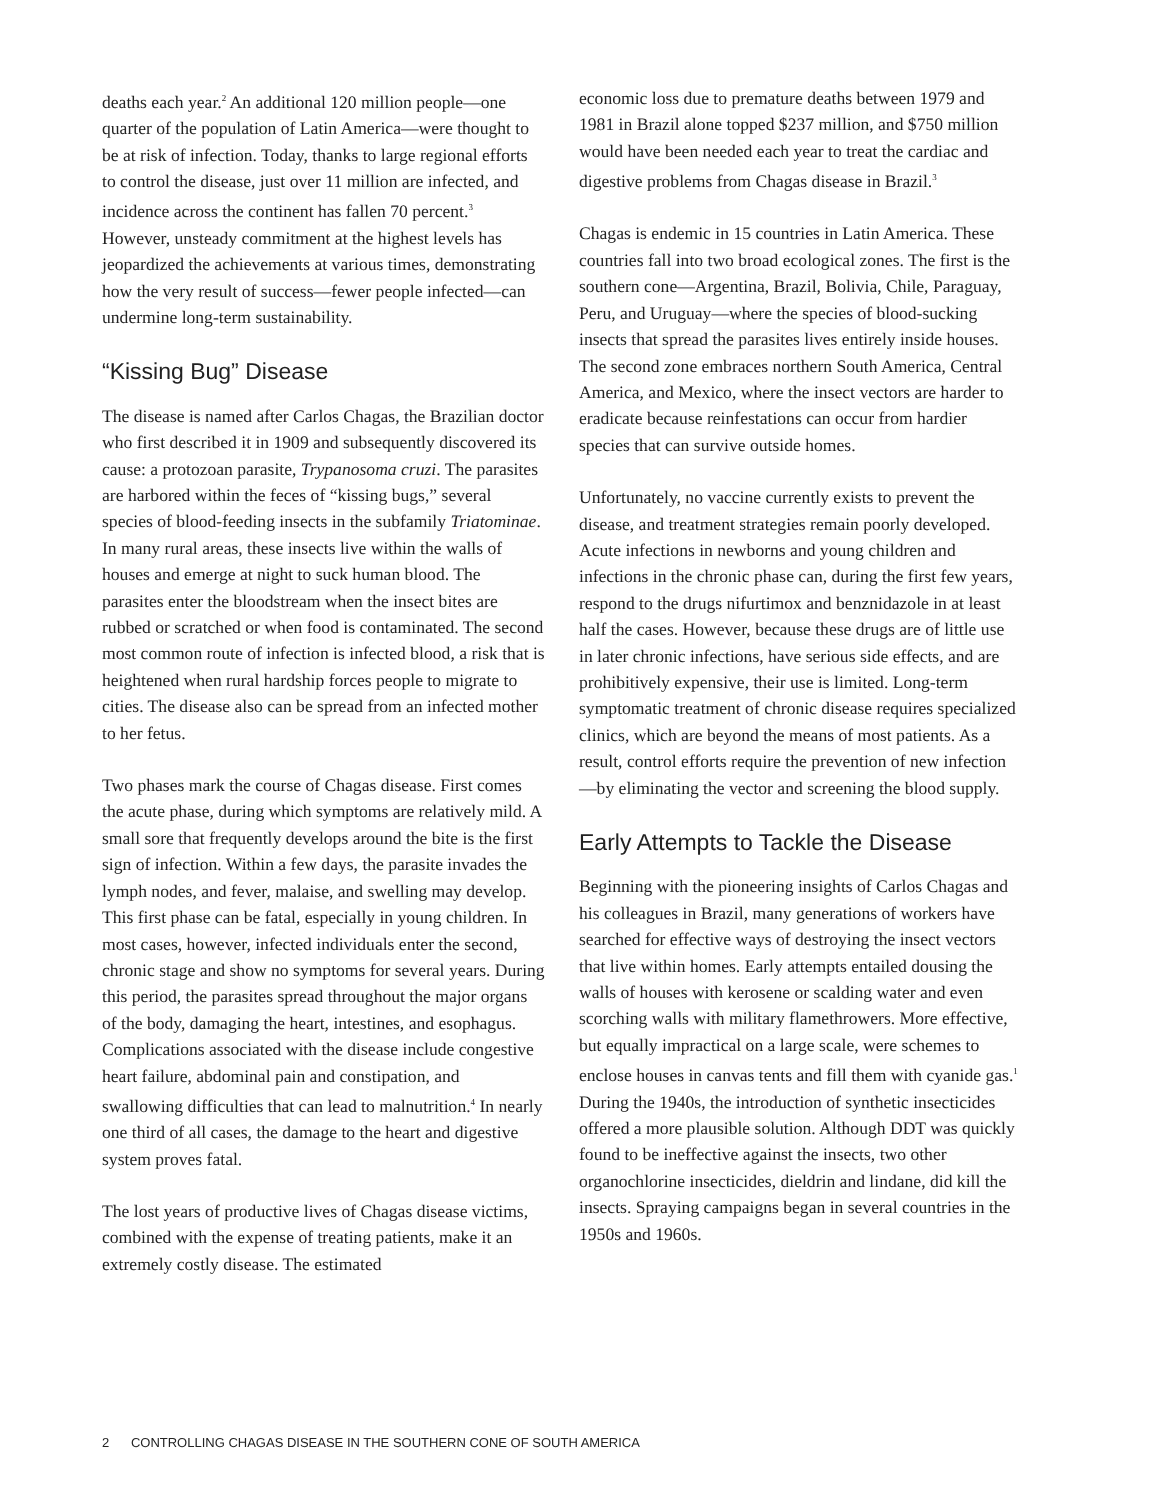deaths each year.<sup>2</sup> An additional 120 million people—one quarter of the population of Latin America—were thought to be at risk of infection. Today, thanks to large regional efforts to control the disease, just over 11 million are infected, and incidence across the continent has fallen 70 percent.<sup>3</sup> However, unsteady commitment at the highest levels has jeopardized the achievements at various times, demonstrating how the very result of success—fewer people infected—can undermine long-term sustainability.
“Kissing Bug” Disease
The disease is named after Carlos Chagas, the Brazilian doctor who first described it in 1909 and subsequently discovered its cause: a protozoan parasite, Trypanosoma cruzi. The parasites are harbored within the feces of “kissing bugs,” several species of blood-feeding insects in the subfamily Triatominae. In many rural areas, these insects live within the walls of houses and emerge at night to suck human blood. The parasites enter the bloodstream when the insect bites are rubbed or scratched or when food is contaminated. The second most common route of infection is infected blood, a risk that is heightened when rural hardship forces people to migrate to cities. The disease also can be spread from an infected mother to her fetus.
Two phases mark the course of Chagas disease. First comes the acute phase, during which symptoms are relatively mild. A small sore that frequently develops around the bite is the first sign of infection. Within a few days, the parasite invades the lymph nodes, and fever, malaise, and swelling may develop. This first phase can be fatal, especially in young children. In most cases, however, infected individuals enter the second, chronic stage and show no symptoms for several years. During this period, the parasites spread throughout the major organs of the body, damaging the heart, intestines, and esophagus. Complications associated with the disease include congestive heart failure, abdominal pain and constipation, and swallowing difficulties that can lead to malnutrition.<sup>4</sup> In nearly one third of all cases, the damage to the heart and digestive system proves fatal.
The lost years of productive lives of Chagas disease victims, combined with the expense of treating patients, make it an extremely costly disease. The estimated
economic loss due to premature deaths between 1979 and 1981 in Brazil alone topped $237 million, and $750 million would have been needed each year to treat the cardiac and digestive problems from Chagas disease in Brazil.<sup>3</sup>
Chagas is endemic in 15 countries in Latin America. These countries fall into two broad ecological zones. The first is the southern cone—Argentina, Brazil, Bolivia, Chile, Paraguay, Peru, and Uruguay—where the species of blood-sucking insects that spread the parasites lives entirely inside houses. The second zone embraces northern South America, Central America, and Mexico, where the insect vectors are harder to eradicate because reinfestations can occur from hardier species that can survive outside homes.
Unfortunately, no vaccine currently exists to prevent the disease, and treatment strategies remain poorly developed. Acute infections in newborns and young children and infections in the chronic phase can, during the first few years, respond to the drugs nifurtimox and benznidazole in at least half the cases. However, because these drugs are of little use in later chronic infections, have serious side effects, and are prohibitively expensive, their use is limited. Long-term symptomatic treatment of chronic disease requires specialized clinics, which are beyond the means of most patients. As a result, control efforts require the prevention of new infection—by eliminating the vector and screening the blood supply.
Early Attempts to Tackle the Disease
Beginning with the pioneering insights of Carlos Chagas and his colleagues in Brazil, many generations of workers have searched for effective ways of destroying the insect vectors that live within homes. Early attempts entailed dousing the walls of houses with kerosene or scalding water and even scorching walls with military flamethrowers. More effective, but equally impractical on a large scale, were schemes to enclose houses in canvas tents and fill them with cyanide gas.<sup>1</sup> During the 1940s, the introduction of synthetic insecticides offered a more plausible solution. Although DDT was quickly found to be ineffective against the insects, two other organochlorine insecticides, dieldrin and lindane, did kill the insects. Spraying campaigns began in several countries in the 1950s and 1960s.
2 CONTROLLING CHAGAS DISEASE IN THE SOUTHERN CONE OF SOUTH AMERICA